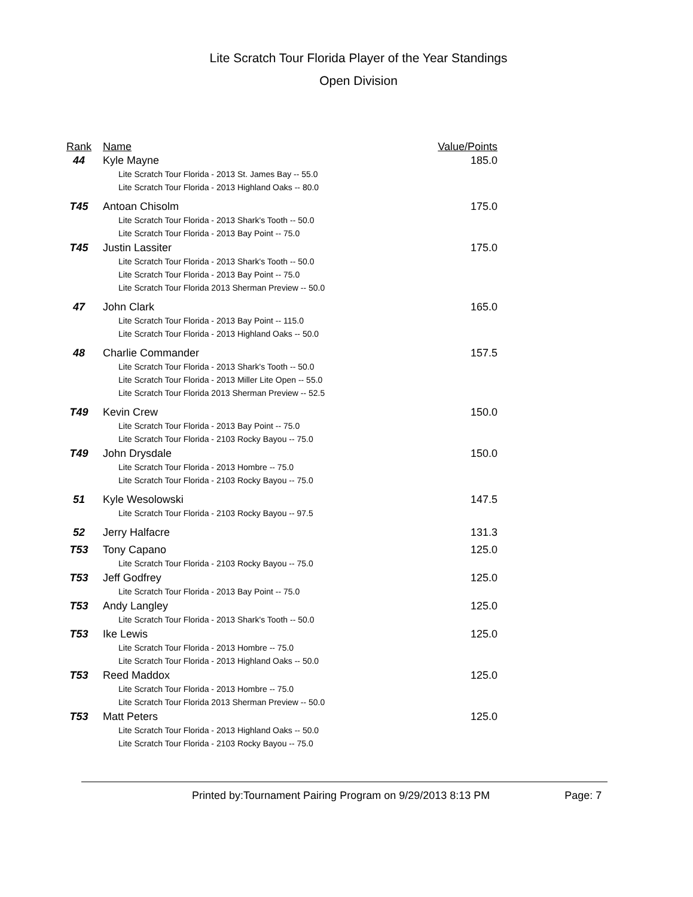Lite Scratch Tour Florida Player of the Year Standings
Open Division
| Rank | Name | Value/Points |
| --- | --- | --- |
| 44 | Kyle Mayne Lite Scratch Tour Florida - 2013 St. James Bay -- 55.0 Lite Scratch Tour Florida - 2013 Highland Oaks -- 80.0 | 185.0 |
| T45 | Antoan Chisolm Lite Scratch Tour Florida - 2013 Shark's Tooth -- 50.0 Lite Scratch Tour Florida - 2013 Bay Point -- 75.0 | 175.0 |
| T45 | Justin Lassiter Lite Scratch Tour Florida - 2013 Shark's Tooth -- 50.0 Lite Scratch Tour Florida - 2013 Bay Point -- 75.0 Lite Scratch Tour Florida 2013 Sherman Preview -- 50.0 | 175.0 |
| 47 | John Clark Lite Scratch Tour Florida - 2013 Bay Point -- 115.0 Lite Scratch Tour Florida - 2013 Highland Oaks -- 50.0 | 165.0 |
| 48 | Charlie Commander Lite Scratch Tour Florida - 2013 Shark's Tooth -- 50.0 Lite Scratch Tour Florida - 2013 Miller Lite Open -- 55.0 Lite Scratch Tour Florida 2013 Sherman Preview -- 52.5 | 157.5 |
| T49 | Kevin Crew Lite Scratch Tour Florida - 2013 Bay Point -- 75.0 Lite Scratch Tour Florida - 2103 Rocky Bayou -- 75.0 | 150.0 |
| T49 | John Drysdale Lite Scratch Tour Florida - 2013 Hombre -- 75.0 Lite Scratch Tour Florida - 2103 Rocky Bayou -- 75.0 | 150.0 |
| 51 | Kyle Wesolowski Lite Scratch Tour Florida - 2103 Rocky Bayou -- 97.5 | 147.5 |
| 52 | Jerry Halfacre | 131.3 |
| T53 | Tony Capano Lite Scratch Tour Florida - 2103 Rocky Bayou -- 75.0 | 125.0 |
| T53 | Jeff Godfrey Lite Scratch Tour Florida - 2013 Bay Point -- 75.0 | 125.0 |
| T53 | Andy Langley Lite Scratch Tour Florida - 2013 Shark's Tooth -- 50.0 | 125.0 |
| T53 | Ike Lewis Lite Scratch Tour Florida - 2013 Hombre -- 75.0 Lite Scratch Tour Florida - 2013 Highland Oaks -- 50.0 | 125.0 |
| T53 | Reed Maddox Lite Scratch Tour Florida - 2013 Hombre -- 75.0 Lite Scratch Tour Florida 2013 Sherman Preview -- 50.0 | 125.0 |
| T53 | Matt Peters Lite Scratch Tour Florida - 2013 Highland Oaks -- 50.0 Lite Scratch Tour Florida - 2103 Rocky Bayou -- 75.0 | 125.0 |
Printed by:Tournament Pairing Program on 9/29/2013 8:13 PM Page: 7